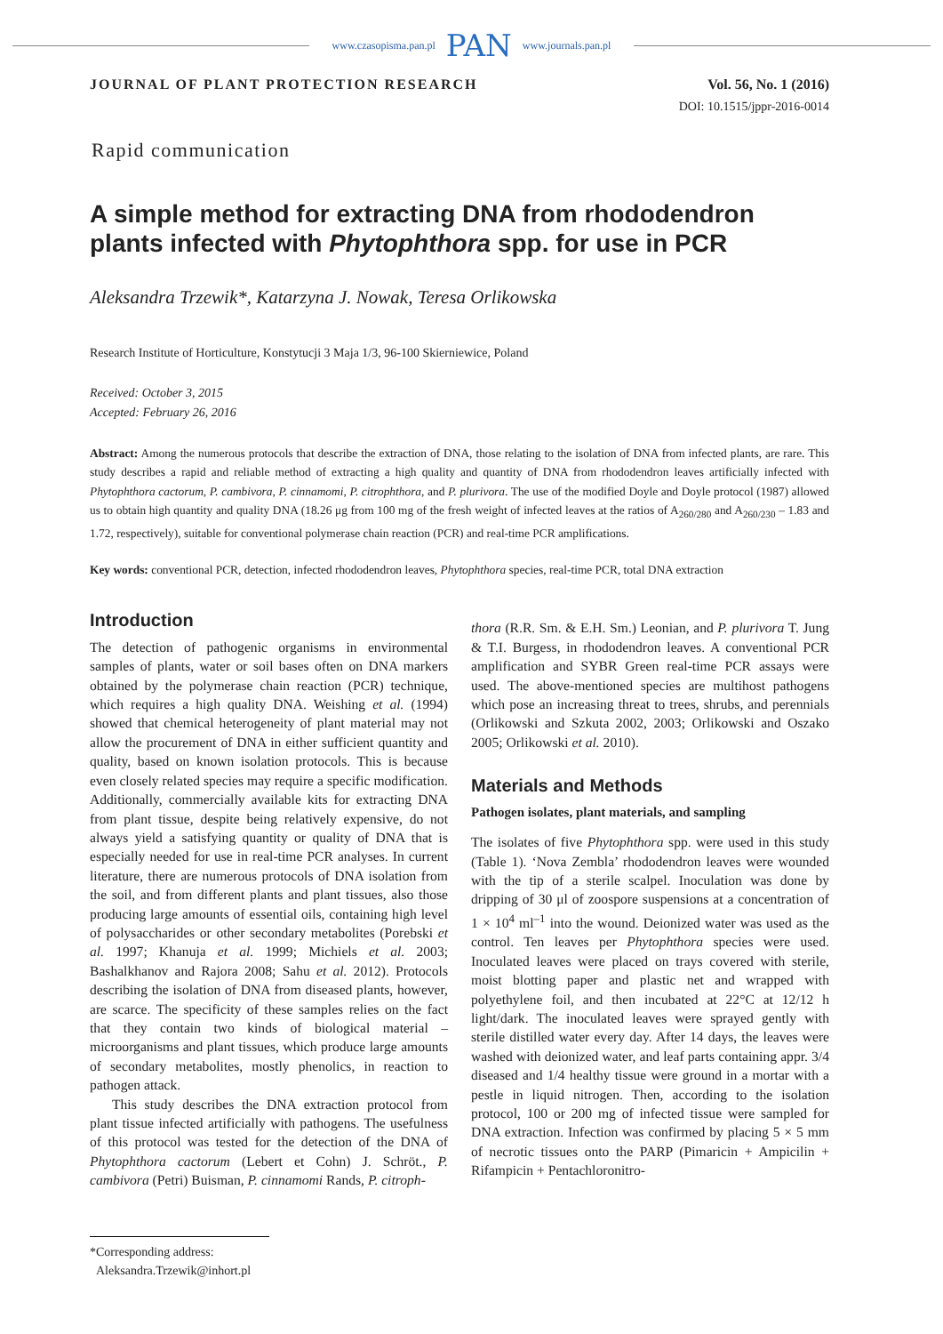www.czasopisma.pan.pl PAN www.journals.pan.pl
JOURNAL OF PLANT PROTECTION RESEARCH Vol. 56, No. 1 (2016)
DOI: 10.1515/jppr-2016-0014
Rapid communication
A simple method for extracting DNA from rhododendron plants infected with Phytophthora spp. for use in PCR
Aleksandra Trzewik*, Katarzyna J. Nowak, Teresa Orlikowska
Research Institute of Horticulture, Konstytucji 3 Maja 1/3, 96-100 Skierniewice, Poland
Received: October 3, 2015
Accepted: February 26, 2016
Abstract: Among the numerous protocols that describe the extraction of DNA, those relating to the isolation of DNA from infected plants, are rare. This study describes a rapid and reliable method of extracting a high quality and quantity of DNA from rhododendron leaves artificially infected with Phytophthora cactorum, P. cambivora, P. cinnamomi, P. citrophthora, and P. plurivora. The use of the modified Doyle and Doyle protocol (1987) allowed us to obtain high quantity and quality DNA (18.26 μg from 100 mg of the fresh weight of infected leaves at the ratios of A<sub>260/280</sub> and A<sub>260/230</sub> – 1.83 and 1.72, respectively), suitable for conventional polymerase chain reaction (PCR) and real-time PCR amplifications.
Key words: conventional PCR, detection, infected rhododendron leaves, Phytophthora species, real-time PCR, total DNA extraction
Introduction
The detection of pathogenic organisms in environmental samples of plants, water or soil bases often on DNA markers obtained by the polymerase chain reaction (PCR) technique, which requires a high quality DNA. Weishing et al. (1994) showed that chemical heterogeneity of plant material may not allow the procurement of DNA in either sufficient quantity and quality, based on known isolation protocols. This is because even closely related species may require a specific modification. Additionally, commercially available kits for extracting DNA from plant tissue, despite being relatively expensive, do not always yield a satisfying quantity or quality of DNA that is especially needed for use in real-time PCR analyses. In current literature, there are numerous protocols of DNA isolation from the soil, and from different plants and plant tissues, also those producing large amounts of essential oils, containing high level of polysaccharides or other secondary metabolites (Porebski et al. 1997; Khanuja et al. 1999; Michiels et al. 2003; Bashalkhanov and Rajora 2008; Sahu et al. 2012). Protocols describing the isolation of DNA from diseased plants, however, are scarce. The specificity of these samples relies on the fact that they contain two kinds of biological material – microorganisms and plant tissues, which produce large amounts of secondary metabolites, mostly phenolics, in reaction to pathogen attack.
This study describes the DNA extraction protocol from plant tissue infected artificially with pathogens. The usefulness of this protocol was tested for the detection of the DNA of Phytophthora cactorum (Lebert et Cohn) J. Schröt., P. cambivora (Petri) Buisman, P. cinnamomi Rands, P. citroph-
thora (R.R. Sm. & E.H. Sm.) Leonian, and P. plurivora T. Jung & T.I. Burgess, in rhododendron leaves. A conventional PCR amplification and SYBR Green real-time PCR assays were used. The above-mentioned species are multihost pathogens which pose an increasing threat to trees, shrubs, and perennials (Orlikowski and Szkuta 2002, 2003; Orlikowski and Oszako 2005; Orlikowski et al. 2010).
Materials and Methods
Pathogen isolates, plant materials, and sampling
The isolates of five Phytophthora spp. were used in this study (Table 1). ‘Nova Zembla’ rhododendron leaves were wounded with the tip of a sterile scalpel. Inoculation was done by dripping of 30 μl of zoospore suspensions at a concentration of 1 × 10<sup>4</sup> ml<sup>–1</sup> into the wound. Deionized water was used as the control. Ten leaves per Phytophthora species were used. Inoculated leaves were placed on trays covered with sterile, moist blotting paper and plastic net and wrapped with polyethylene foil, and then incubated at 22°C at 12/12 h light/dark. The inoculated leaves were sprayed gently with sterile distilled water every day. After 14 days, the leaves were washed with deionized water, and leaf parts containing appr. 3/4 diseased and 1/4 healthy tissue were ground in a mortar with a pestle in liquid nitrogen. Then, according to the isolation protocol, 100 or 200 mg of infected tissue were sampled for DNA extraction. Infection was confirmed by placing 5 × 5 mm of necrotic tissues onto the PARP (Pimaricin + Ampicilin + Rifampicin + Pentachloronitro-
*Corresponding address:
Aleksandra.Trzewik@inhort.pl